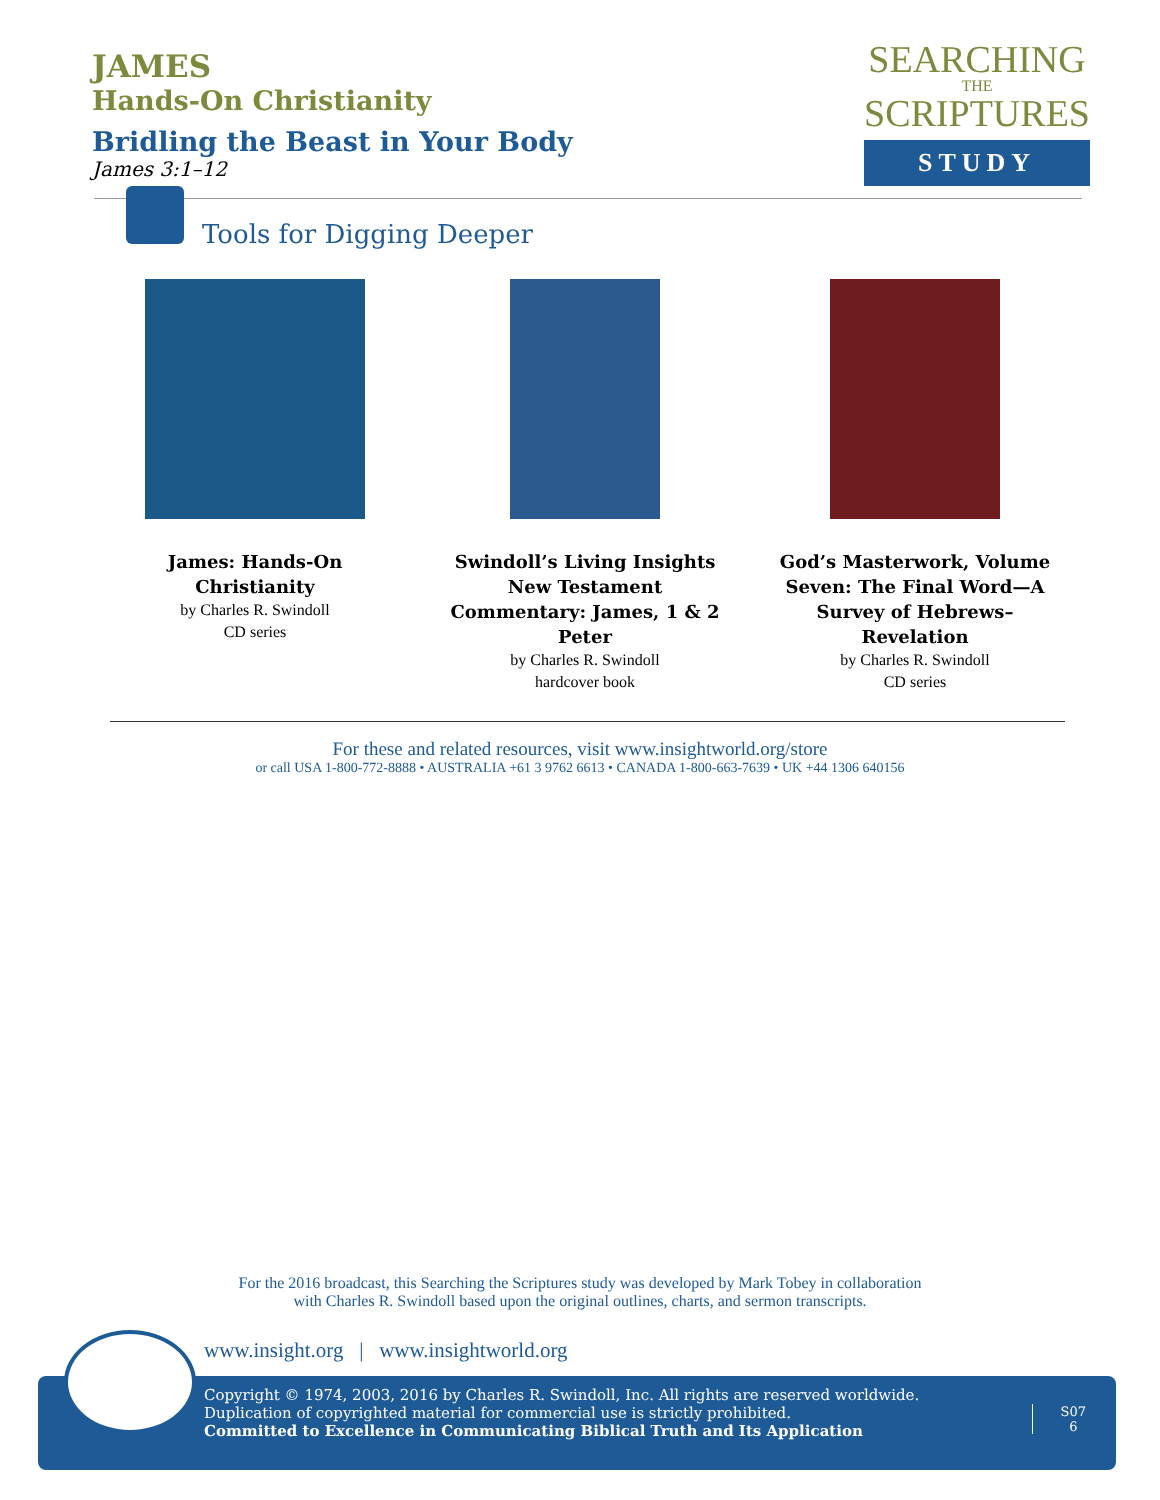JAMES
Hands-On Christianity
Bridling the Beast in Your Body
James 3:1–12
SEARCHING
THE
SCRIPTURES
STUDY
Tools for Digging Deeper
James: Hands-On Christianity
by Charles R. Swindoll
CD series
Swindoll’s Living Insights New Testament Commentary: James, 1 & 2 Peter
by Charles R. Swindoll
hardcover book
God’s Masterwork, Volume Seven: The Final Word—A Survey of Hebrews–Revelation
by Charles R. Swindoll
CD series
For these and related resources, visit www.insightworld.org/store
or call USA 1-800-772-8888 • AUSTRALIA +61 3 9762 6613 • CANADA 1-800-663-7639 • UK +44 1306 640156
For the 2016 broadcast, this Searching the Scriptures study was developed by Mark Tobey in collaboration
with Charles R. Swindoll based upon the original outlines, charts, and sermon transcripts.
www.insight.org | www.insightworld.org
Copyright © 1974, 2003, 2016 by Charles R. Swindoll, Inc. All rights are reserved worldwide. Duplication of copyrighted material for commercial use is strictly prohibited.
Committed to Excellence in Communicating Biblical Truth and Its Application
S07
6